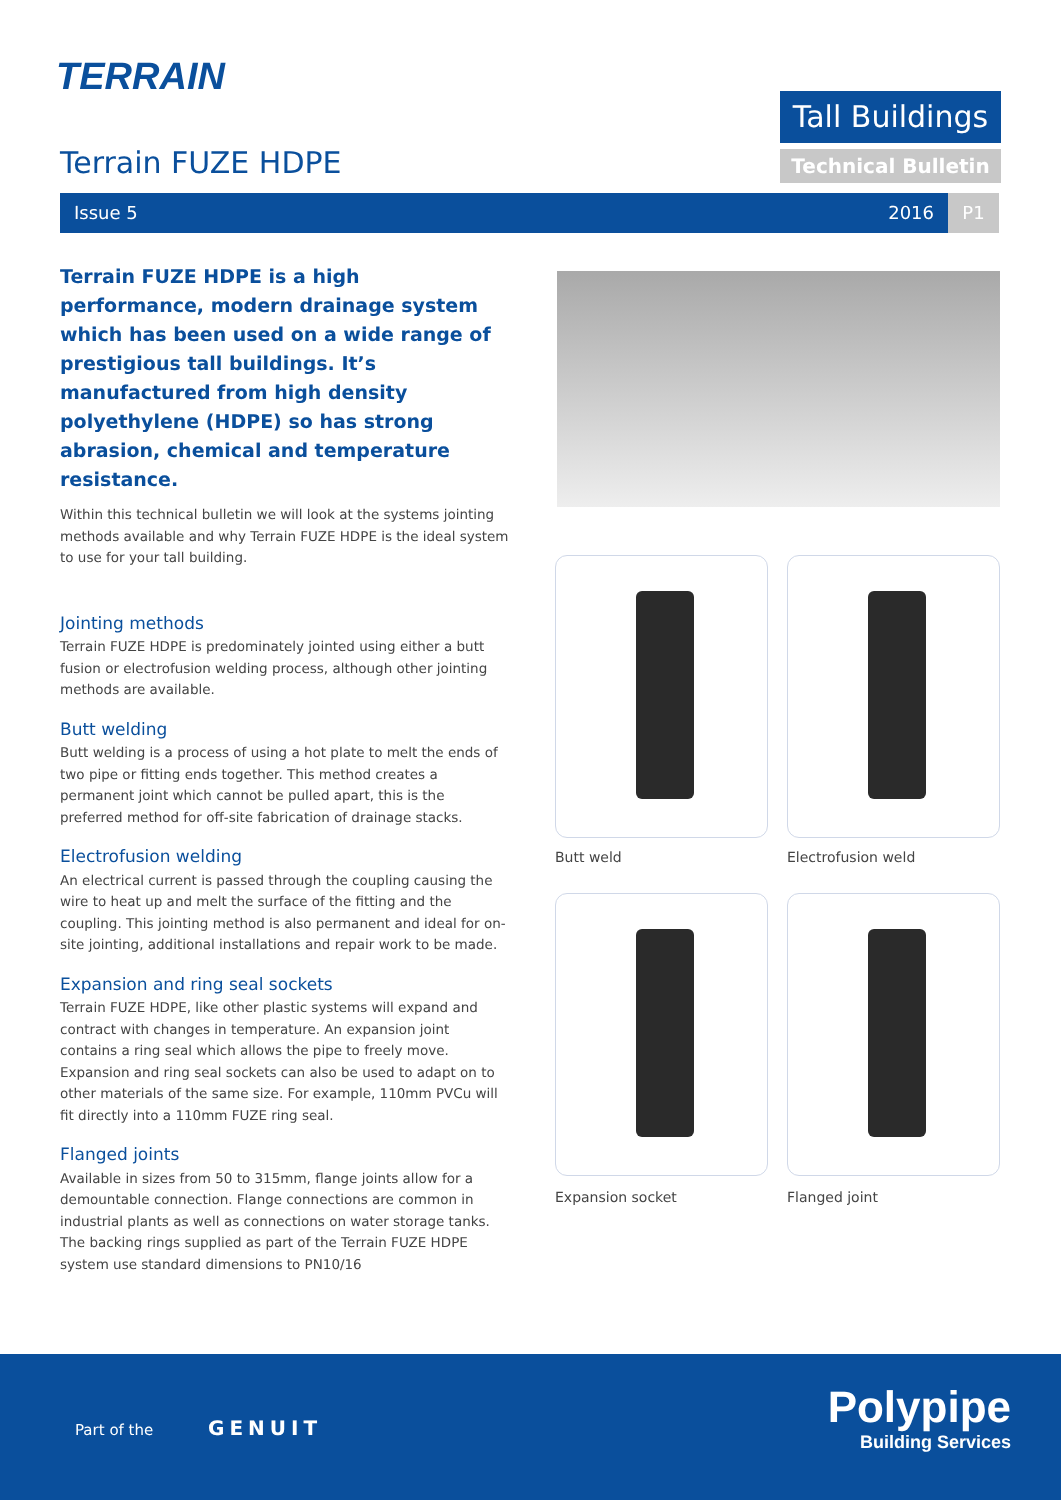TERRAIN
Terrain FUZE HDPE
Tall Buildings
Technical Bulletin
Issue 5 2016 P1
Terrain FUZE HDPE is a high performance, modern drainage system which has been used on a wide range of prestigious tall buildings. It’s manufactured from high density polyethylene (HDPE) so has strong abrasion, chemical and temperature resistance.
Within this technical bulletin we will look at the systems jointing methods available and why Terrain FUZE HDPE is the ideal system to use for your tall building.
Jointing methods
Terrain FUZE HDPE is predominately jointed using either a butt fusion or electrofusion welding process, although other jointing methods are available.
Butt welding
Butt welding is a process of using a hot plate to melt the ends of two pipe or fitting ends together. This method creates a permanent joint which cannot be pulled apart, this is the preferred method for off-site fabrication of drainage stacks.
Electrofusion welding
An electrical current is passed through the coupling causing the wire to heat up and melt the surface of the fitting and the coupling. This jointing method is also permanent and ideal for on-site jointing, additional installations and repair work to be made.
Expansion and ring seal sockets
Terrain FUZE HDPE, like other plastic systems will expand and contract with changes in temperature. An expansion joint contains a ring seal which allows the pipe to freely move. Expansion and ring seal sockets can also be used to adapt on to other materials of the same size. For example, 110mm PVCu will fit directly into a 110mm FUZE ring seal.
Flanged joints
Available in sizes from 50 to 315mm, flange joints allow for a demountable connection. Flange connections are common in industrial plants as well as connections on water storage tanks. The backing rings supplied as part of the Terrain FUZE HDPE system use standard dimensions to PN10/16
Butt weld Electrofusion weld
Expansion socket Flanged joint
Part of the GENUIT
Polypipe
Building Services